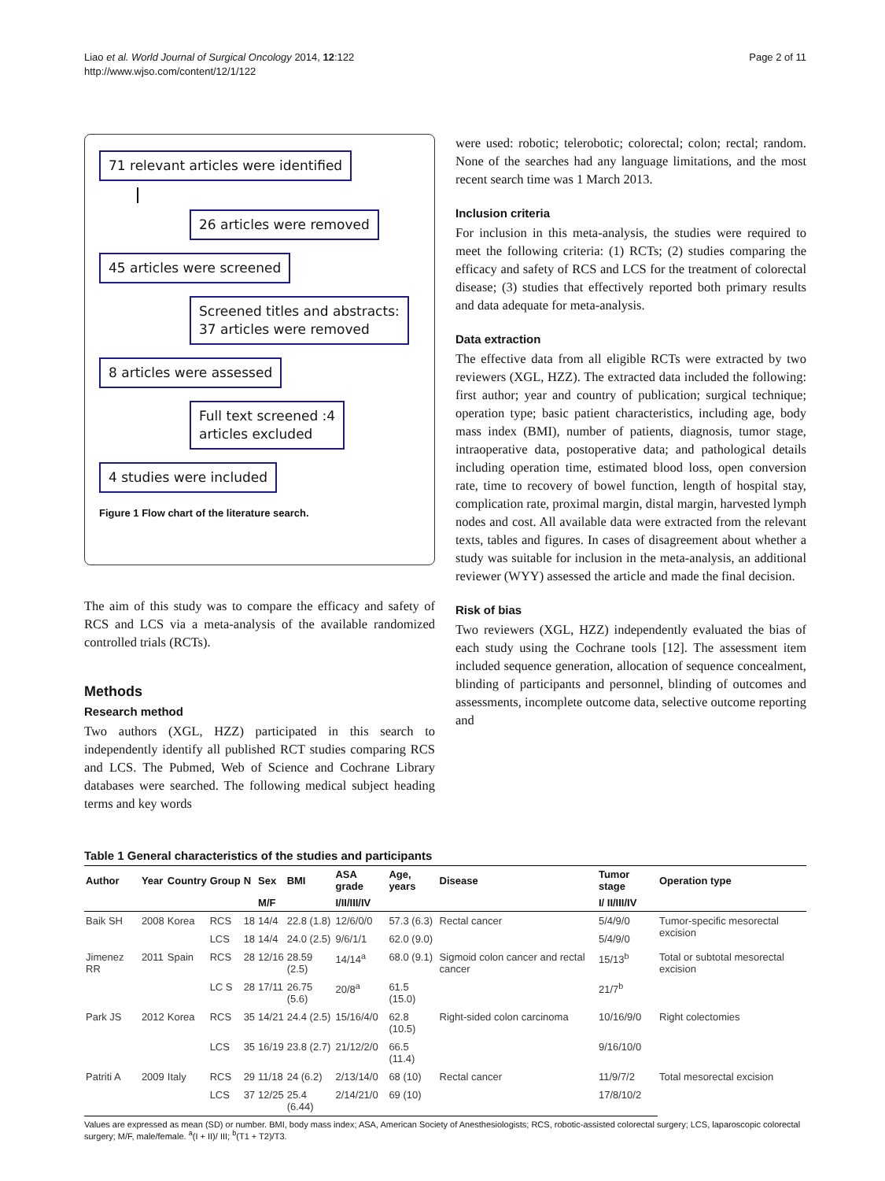Liao et al. World Journal of Surgical Oncology 2014, 12:122
http://www.wjso.com/content/12/1/122
Page 2 of 11
71 relevant articles were identified
26 articles were removed 45 articles were screened
Screened titles and abstracts:
37 articles were removed
8 articles were assessed
Full text screened :4
articles excluded
4 studies were included
Figure 1 Flow chart of the literature search.
The aim of this study was to compare the efficacy and safety of RCS and LCS via a meta-analysis of the available randomized controlled trials (RCTs).
Methods
Research method
Two authors (XGL, HZZ) participated in this search to independently identify all published RCT studies comparing RCS and LCS. The Pubmed, Web of Science and Cochrane Library databases were searched. The following medical subject heading terms and key words
were used: robotic; telerobotic; colorectal; colon; rectal; random. None of the searches had any language limitations, and the most recent search time was 1 March 2013.
Inclusion criteria
For inclusion in this meta-analysis, the studies were required to meet the following criteria: (1) RCTs; (2) studies comparing the efficacy and safety of RCS and LCS for the treatment of colorectal disease; (3) studies that effectively reported both primary results and data adequate for meta-analysis.
Data extraction
The effective data from all eligible RCTs were extracted by two reviewers (XGL, HZZ). The extracted data included the following: first author; year and country of publication; surgical technique; operation type; basic patient characteristics, including age, body mass index (BMI), number of patients, diagnosis, tumor stage, intraoperative data, postoperative data; and pathological details including operation time, estimated blood loss, open conversion rate, time to recovery of bowel function, length of hospital stay, complication rate, proximal margin, distal margin, harvested lymph nodes and cost. All available data were extracted from the relevant texts, tables and figures. In cases of disagreement about whether a study was suitable for inclusion in the meta-analysis, an additional reviewer (WYY) assessed the article and made the final decision.
Risk of bias
Two reviewers (XGL, HZZ) independently evaluated the bias of each study using the Cochrane tools [12]. The assessment item included sequence generation, allocation of sequence concealment, blinding of participants and personnel, blinding of outcomes and assessments, incomplete outcome data, selective outcome reporting and
Table 1 General characteristics of the studies and participants
| Author | Year | Country | Group | N | Sex | BMI | ASA grade | Age, years | Disease | Tumor stage | Operation type |
| --- | --- | --- | --- | --- | --- | --- | --- | --- | --- | --- | --- |
| | | | | | M/F | | I/II/III/IV | | | I/ II/III/IV | |
| Baik SH | 2008 | Korea | RCS | 18 | 14/4 | 22.8 (1.8) | 12/6/0/0 | 57.3 (6.3) | Rectal cancer | 5/4/9/0 | Tumor-specific mesorectal excision |
| | | | LCS | 18 | 14/4 | 24.0 (2.5) | 9/6/1/1 | 62.0 (9.0) | | 5/4/9/0 | |
| Jimenez RR | 2011 | Spain | RCS | 28 | 12/16 | 28.59 (2.5) | 14/14<sup>a</sup> | 68.0 (9.1) | Sigmoid colon cancer and rectal cancer | 15/13<sup>b</sup> | Total or subtotal mesorectal excision |
| | | | LC S | 28 | 17/11 | 26.75 (5.6) | 20/8<sup>a</sup> | 61.5 (15.0) | | 21/7<sup>b</sup> | |
| Park JS | 2012 | Korea | RCS | 35 | 14/21 | 24.4 (2.5) | 15/16/4/0 | 62.8 (10.5) | Right-sided colon carcinoma | 10/16/9/0 | Right colectomies |
| | | | LCS | 35 | 16/19 | 23.8 (2.7) | 21/12/2/0 | 66.5 (11.4) | | 9/16/10/0 | |
| Patriti A | 2009 | Italy | RCS | 29 | 11/18 | 24 (6.2) | 2/13/14/0 | 68 (10) | Rectal cancer | 11/9/7/2 | Total mesorectal excision |
| | | | LCS | 37 | 12/25 | 25.4 (6.44) | 2/14/21/0 | 69 (10) | | 17/8/10/2 | |
Values are expressed as mean (SD) or number. BMI, body mass index; ASA, American Society of Anesthesiologists; RCS, robotic-assisted colorectal surgery; LCS, laparoscopic colorectal surgery; M/F, male/female. <sup>a</sup>(I + II)/ III; <sup>b</sup>(T1 + T2)/T3.